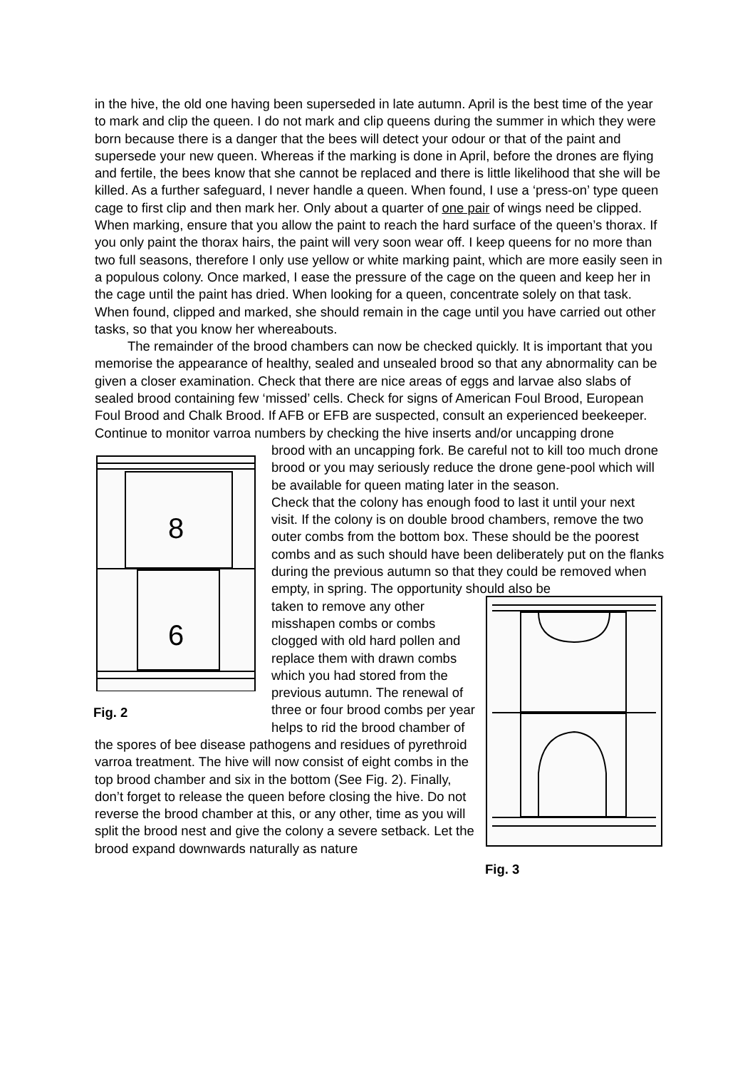in the hive, the old one having been superseded in late autumn. April is the best time of the year to mark and clip the queen. I do not mark and clip queens during the summer in which they were born because there is a danger that the bees will detect your odour or that of the paint and supersede your new queen. Whereas if the marking is done in April, before the drones are flying and fertile, the bees know that she cannot be replaced and there is little likelihood that she will be killed. As a further safeguard, I never handle a queen. When found, I use a ‘press-on’ type queen cage to first clip and then mark her. Only about a quarter of one pair of wings need be clipped. When marking, ensure that you allow the paint to reach the hard surface of the queen’s thorax. If you only paint the thorax hairs, the paint will very soon wear off. I keep queens for no more than two full seasons, therefore I only use yellow or white marking paint, which are more easily seen in a populous colony. Once marked, I ease the pressure of the cage on the queen and keep her in the cage until the paint has dried. When looking for a queen, concentrate solely on that task. When found, clipped and marked, she should remain in the cage until you have carried out other tasks, so that you know her whereabouts.
The remainder of the brood chambers can now be checked quickly. It is important that you memorise the appearance of healthy, sealed and unsealed brood so that any abnormality can be given a closer examination. Check that there are nice areas of eggs and larvae also slabs of sealed brood containing few ‘missed’ cells. Check for signs of American Foul Brood, European Foul Brood and Chalk Brood. If AFB or EFB are suspected, consult an experienced beekeeper. Continue to monitor varroa numbers by checking the hive inserts and/or uncapping drone
8
6
Fig. 2
brood with an uncapping fork. Be careful not to kill too much drone brood or you may seriously reduce the drone gene-pool which will be available for queen mating later in the season.
Check that the colony has enough food to last it until your next visit. If the colony is on double brood chambers, remove the two outer combs from the bottom box. These should be the poorest combs and as such should have been deliberately put on the flanks during the previous autumn so that they could be removed when empty, in spring. The opportunity should also be
Fig. 3
taken to remove any other misshapen combs or combs clogged with old hard pollen and replace them with drawn combs which you had stored from the previous autumn. The renewal of three or four brood combs per year helps to rid the brood chamber of the spores of bee disease pathogens and residues of pyrethroid varroa treatment. The hive will now consist of eight combs in the top brood chamber and six in the bottom (See Fig. 2). Finally, don’t forget to release the queen before closing the hive. Do not reverse the brood chamber at this, or any other, time as you will split the brood nest and give the colony a severe setback. Let the brood expand downwards naturally as nature